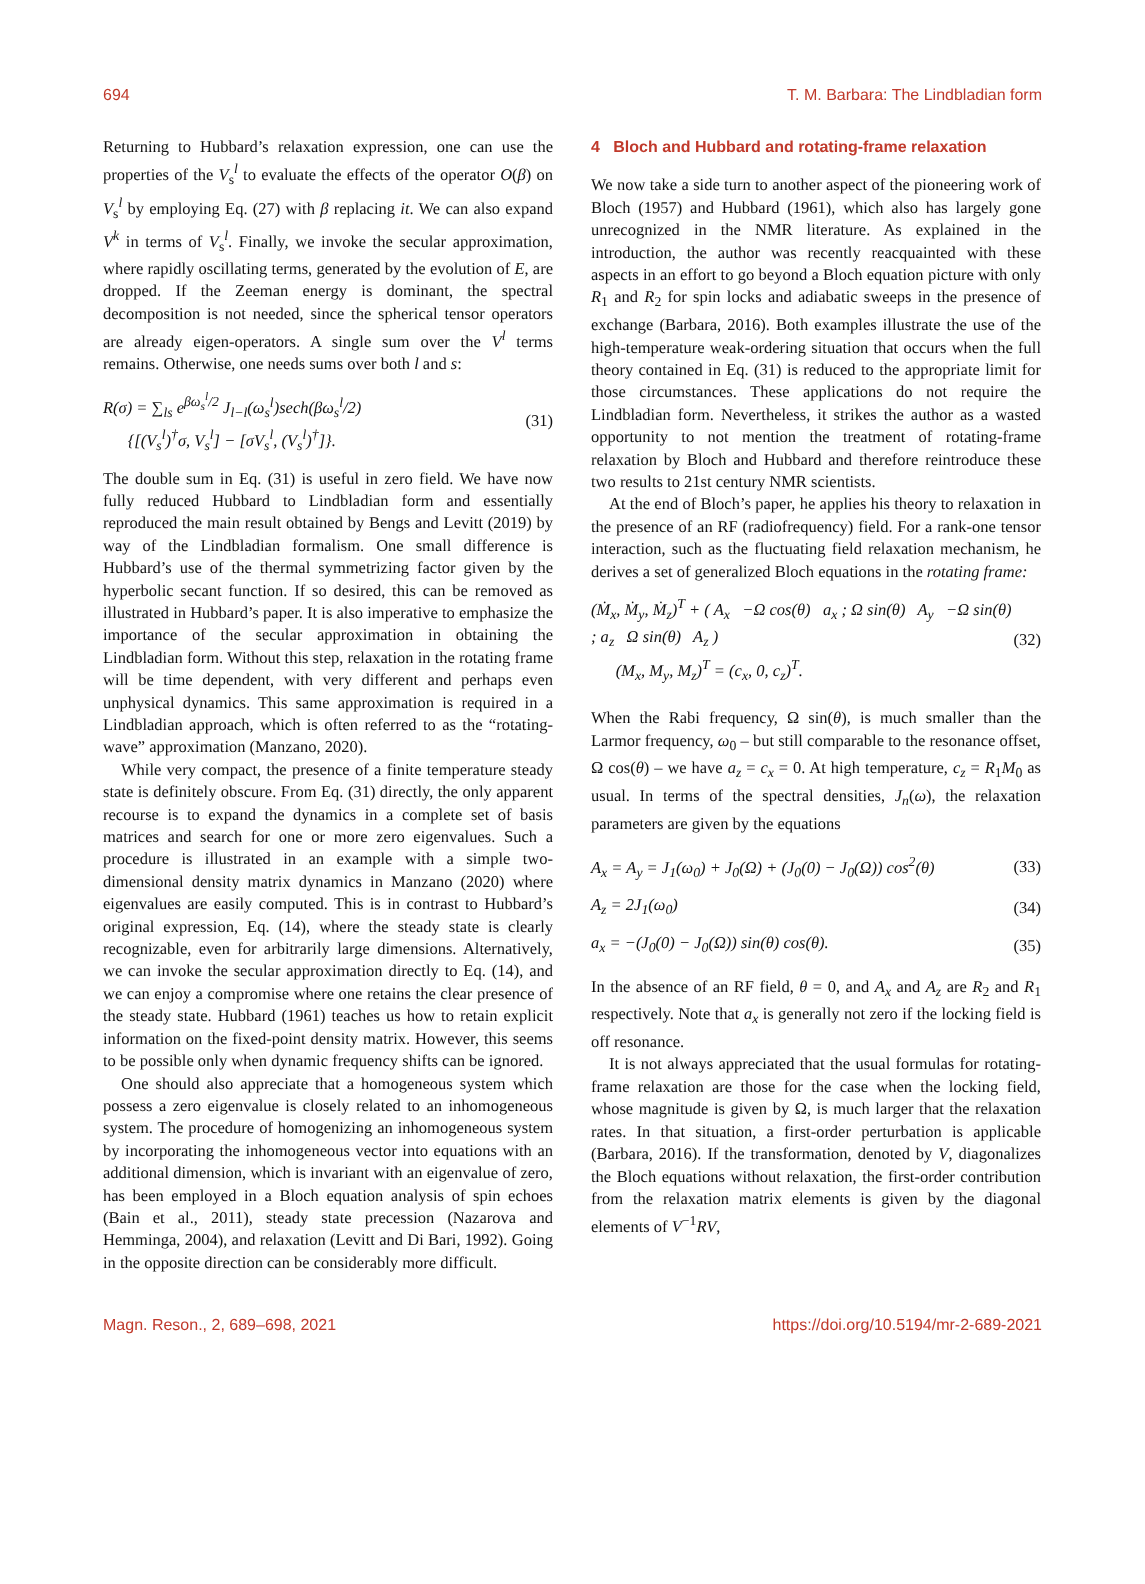694 T. M. Barbara: The Lindbladian form
Returning to Hubbard’s relaxation expression, one can use the properties of the V<sub>s</sub><sup>l</sup> to evaluate the effects of the operator O(β) on V<sub>s</sub><sup>l</sup> by employing Eq. (27) with β replacing it. We can also expand V<sup>k</sup> in terms of V<sub>s</sub><sup>l</sup>. Finally, we invoke the secular approximation, where rapidly oscillating terms, generated by the evolution of E, are dropped. If the Zeeman energy is dominant, the spectral decomposition is not needed, since the spherical tensor operators are already eigen-operators. A single sum over the V<sup>l</sup> terms remains. Otherwise, one needs sums over both l and s:
R(σ) = ∑<sub>ls</sub> e<sup>βω<sub>s</sub><sup>l</sup>/2</sup> J<sub>l−l</sub>(ω<sub>s</sub><sup>l</sup>)sech(βω<sub>s</sub><sup>l</sup>/2)
{[(V<sub>s</sub><sup>l</sup>)<sup>†</sup>σ, V<sub>s</sub><sup>l</sup>] − [σV<sub>s</sub><sup>l</sup>, (V<sub>s</sub><sup>l</sup>)<sup>†</sup>]}. (31)
The double sum in Eq. (31) is useful in zero field. We have now fully reduced Hubbard to Lindbladian form and essentially reproduced the main result obtained by Bengs and Levitt (2019) by way of the Lindbladian formalism. One small difference is Hubbard’s use of the thermal symmetrizing factor given by the hyperbolic secant function. If so desired, this can be removed as illustrated in Hubbard’s paper. It is also imperative to emphasize the importance of the secular approximation in obtaining the Lindbladian form. Without this step, relaxation in the rotating frame will be time dependent, with very different and perhaps even unphysical dynamics. This same approximation is required in a Lindbladian approach, which is often referred to as the “rotating-wave” approximation (Manzano, 2020).
While very compact, the presence of a finite temperature steady state is definitely obscure. From Eq. (31) directly, the only apparent recourse is to expand the dynamics in a complete set of basis matrices and search for one or more zero eigenvalues. Such a procedure is illustrated in an example with a simple two-dimensional density matrix dynamics in Manzano (2020) where eigenvalues are easily computed. This is in contrast to Hubbard’s original expression, Eq. (14), where the steady state is clearly recognizable, even for arbitrarily large dimensions. Alternatively, we can invoke the secular approximation directly to Eq. (14), and we can enjoy a compromise where one retains the clear presence of the steady state. Hubbard (1961) teaches us how to retain explicit information on the fixed-point density matrix. However, this seems to be possible only when dynamic frequency shifts can be ignored.
One should also appreciate that a homogeneous system which possess a zero eigenvalue is closely related to an inhomogeneous system. The procedure of homogenizing an inhomogeneous system by incorporating the inhomogeneous vector into equations with an additional dimension, which is invariant with an eigenvalue of zero, has been employed in a Bloch equation analysis of spin echoes (Bain et al., 2011), steady state precession (Nazarova and Hemminga, 2004), and relaxation (Levitt and Di Bari, 1992). Going in the opposite direction can be considerably more difficult.
4 Bloch and Hubbard and rotating-frame relaxation
We now take a side turn to another aspect of the pioneering work of Bloch (1957) and Hubbard (1961), which also has largely gone unrecognized in the NMR literature. As explained in the introduction, the author was recently reacquainted with these aspects in an effort to go beyond a Bloch equation picture with only R<sub>1</sub> and R<sub>2</sub> for spin locks and adiabatic sweeps in the presence of exchange (Barbara, 2016). Both examples illustrate the use of the high-temperature weak-ordering situation that occurs when the full theory contained in Eq. (31) is reduced to the appropriate limit for those circumstances. These applications do not require the Lindbladian form. Nevertheless, it strikes the author as a wasted opportunity to not mention the treatment of rotating-frame relaxation by Bloch and Hubbard and therefore reintroduce these two results to 21st century NMR scientists.
At the end of Bloch’s paper, he applies his theory to relaxation in the presence of an RF (radiofrequency) field. For a rank-one tensor interaction, such as the fluctuating field relaxation mechanism, he derives a set of generalized Bloch equations in the rotating frame:
(Ṁ<sub>x</sub>, Ṁ<sub>y</sub>, Ṁ<sub>z</sub>)<sup>T</sup> + ( A<sub>x</sub> −Ω cos(θ) a<sub>x</sub> ; Ω sin(θ) A<sub>y</sub> −Ω sin(θ) ; a<sub>z</sub> Ω sin(θ) A<sub>z</sub> )
(M<sub>x</sub>, M<sub>y</sub>, M<sub>z</sub>)<sup>T</sup> = (c<sub>x</sub>, 0, c<sub>z</sub>)<sup>T</sup>. (32)
When the Rabi frequency, Ω sin(θ), is much smaller than the Larmor frequency, ω<sub>0</sub> – but still comparable to the resonance offset, Ω cos(θ) – we have a<sub>z</sub> = c<sub>x</sub> = 0. At high temperature, c<sub>z</sub> = R<sub>1</sub>M<sub>0</sub> as usual. In terms of the spectral densities, J<sub>n</sub>(ω), the relaxation parameters are given by the equations
A<sub>x</sub> = A<sub>y</sub> = J<sub>1</sub>(ω<sub>0</sub>) + J<sub>0</sub>(Ω) + (J<sub>0</sub>(0) − J<sub>0</sub>(Ω)) cos<sup>2</sup>(θ) (33)
A<sub>z</sub> = 2J<sub>1</sub>(ω<sub>0</sub>) (34)
a<sub>x</sub> = −(J<sub>0</sub>(0) − J<sub>0</sub>(Ω)) sin(θ) cos(θ). (35)
In the absence of an RF field, θ = 0, and A<sub>x</sub> and A<sub>z</sub> are R<sub>2</sub> and R<sub>1</sub> respectively. Note that a<sub>x</sub> is generally not zero if the locking field is off resonance.
It is not always appreciated that the usual formulas for rotating-frame relaxation are those for the case when the locking field, whose magnitude is given by Ω, is much larger that the relaxation rates. In that situation, a first-order perturbation is applicable (Barbara, 2016). If the transformation, denoted by V, diagonalizes the Bloch equations without relaxation, the first-order contribution from the relaxation matrix elements is given by the diagonal elements of V<sup>−1</sup>RV,
Magn. Reson., 2, 689–698, 2021 https://doi.org/10.5194/mr-2-689-2021